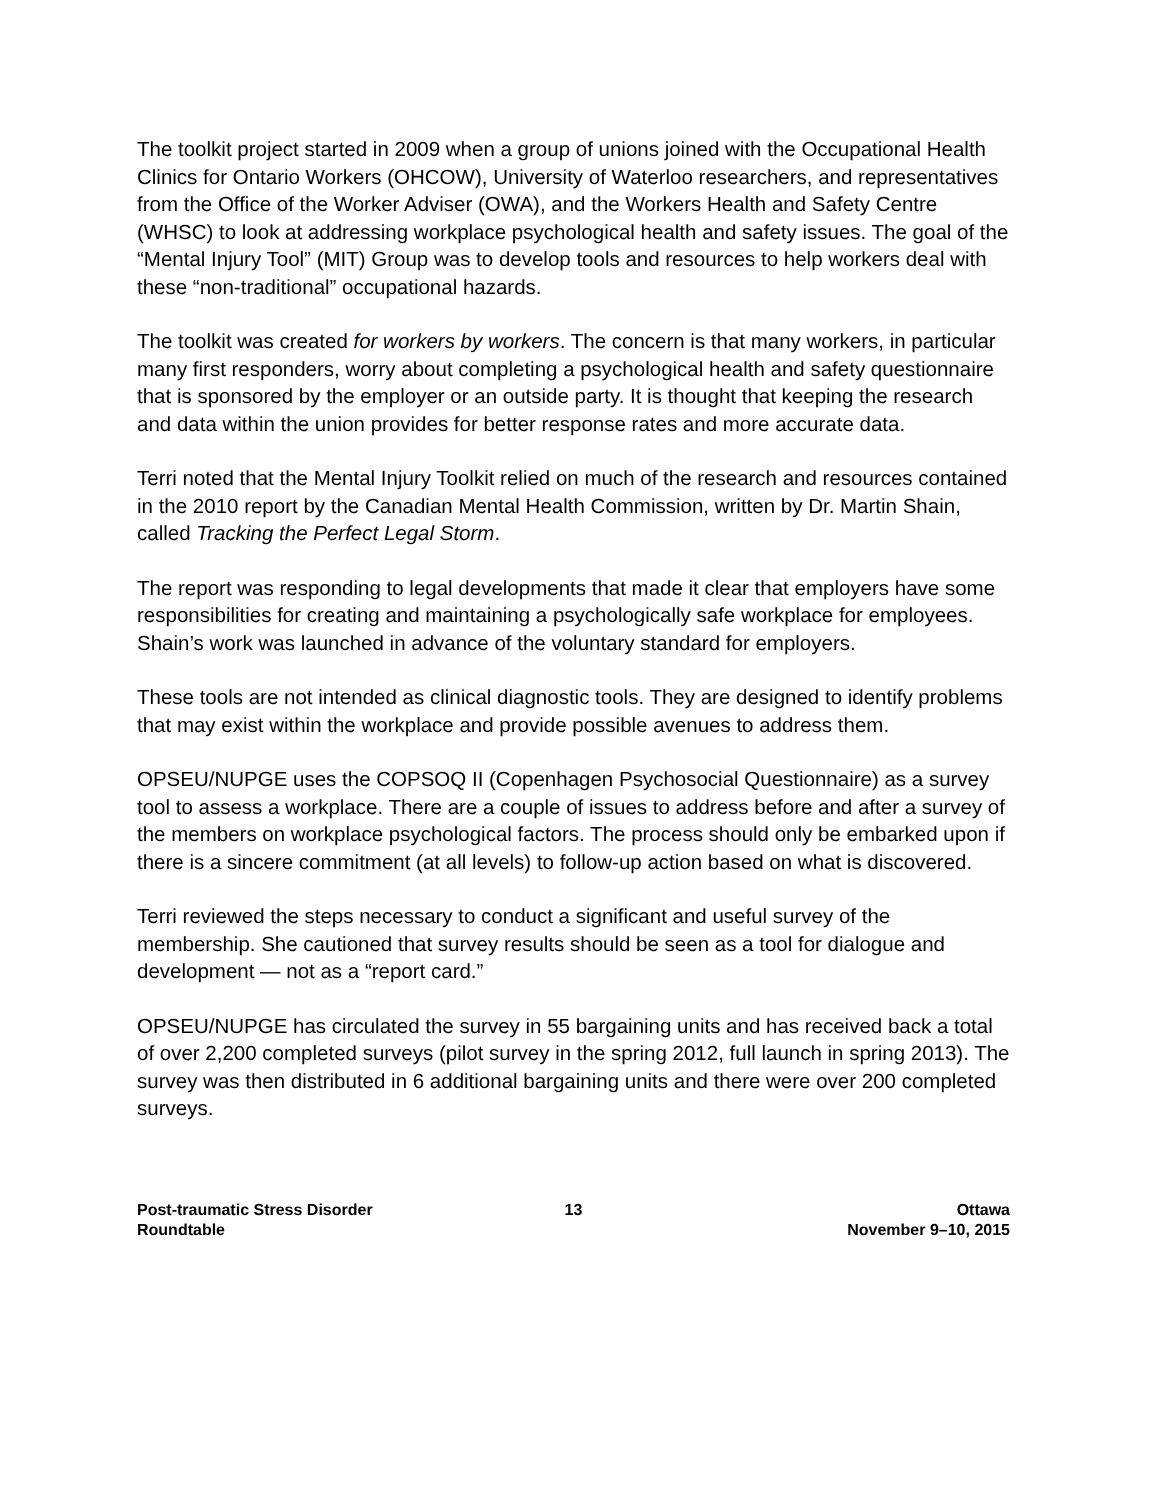The toolkit project started in 2009 when a group of unions joined with the Occupational Health Clinics for Ontario Workers (OHCOW), University of Waterloo researchers, and representatives from the Office of the Worker Adviser (OWA), and the Workers Health and Safety Centre (WHSC) to look at addressing workplace psychological health and safety issues. The goal of the “Mental Injury Tool” (MIT) Group was to develop tools and resources to help workers deal with these “non-traditional” occupational hazards.
The toolkit was created for workers by workers. The concern is that many workers, in particular many first responders, worry about completing a psychological health and safety questionnaire that is sponsored by the employer or an outside party. It is thought that keeping the research and data within the union provides for better response rates and more accurate data.
Terri noted that the Mental Injury Toolkit relied on much of the research and resources contained in the 2010 report by the Canadian Mental Health Commission, written by Dr. Martin Shain, called Tracking the Perfect Legal Storm.
The report was responding to legal developments that made it clear that employers have some responsibilities for creating and maintaining a psychologically safe workplace for employees. Shain’s work was launched in advance of the voluntary standard for employers.
These tools are not intended as clinical diagnostic tools. They are designed to identify problems that may exist within the workplace and provide possible avenues to address them.
OPSEU/NUPGE uses the COPSOQ II (Copenhagen Psychosocial Questionnaire) as a survey tool to assess a workplace. There are a couple of issues to address before and after a survey of the members on workplace psychological factors. The process should only be embarked upon if there is a sincere commitment (at all levels) to follow-up action based on what is discovered.
Terri reviewed the steps necessary to conduct a significant and useful survey of the membership. She cautioned that survey results should be seen as a tool for dialogue and development — not as a “report card.”
OPSEU/NUPGE has circulated the survey in 55 bargaining units and has received back a total of over 2,200 completed surveys (pilot survey in the spring 2012, full launch in spring 2013). The survey was then distributed in 6 additional bargaining units and there were over 200 completed surveys.
Post-traumatic Stress Disorder
Roundtable
13 Ottawa
November 9–10, 2015